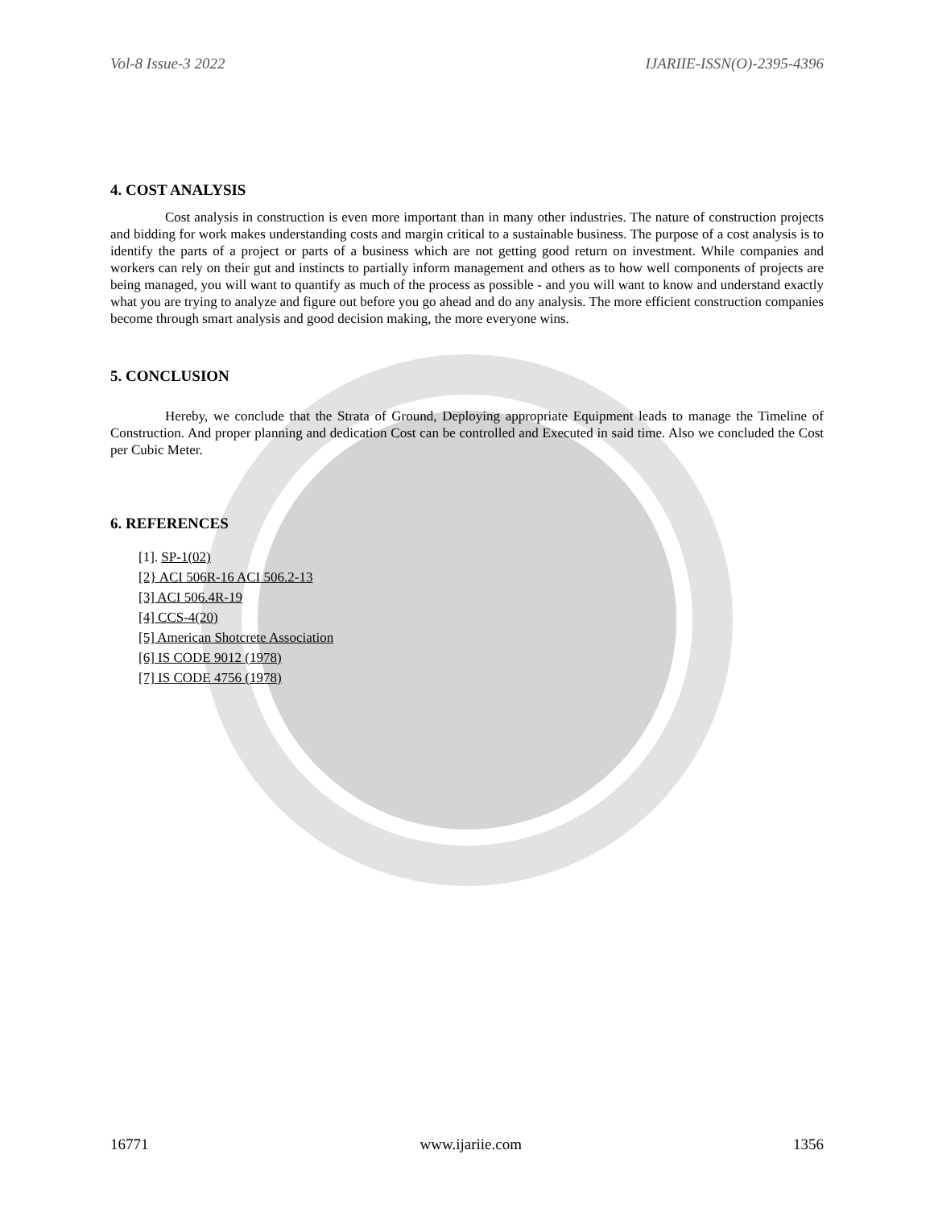Vol-8 Issue-3 2022 IJARIIE-ISSN(O)-2395-4396
4. COST ANALYSIS
Cost analysis in construction is even more important than in many other industries. The nature of construction projects and bidding for work makes understanding costs and margin critical to a sustainable business. The purpose of a cost analysis is to identify the parts of a project or parts of a business which are not getting good return on investment. While companies and workers can rely on their gut and instincts to partially inform management and others as to how well components of projects are being managed, you will want to quantify as much of the process as possible - and you will want to know and understand exactly what you are trying to analyze and figure out before you go ahead and do any analysis. The more efficient construction companies become through smart analysis and good decision making, the more everyone wins.
5. CONCLUSION
Hereby, we conclude that the Strata of Ground, Deploying appropriate Equipment leads to manage the Timeline of Construction. And proper planning and dedication Cost can be controlled and Executed in said time. Also we concluded the Cost per Cubic Meter.
6. REFERENCES
[1]. SP-1(02)
[2} ACI 506R-16 ACI 506.2-13
[3] ACI 506.4R-19
[4] CCS-4(20)
[5] American Shotcrete Association
[6] IS CODE 9012 (1978)
[7] IS CODE 4756 (1978)
16771 www.ijariie.com 1356